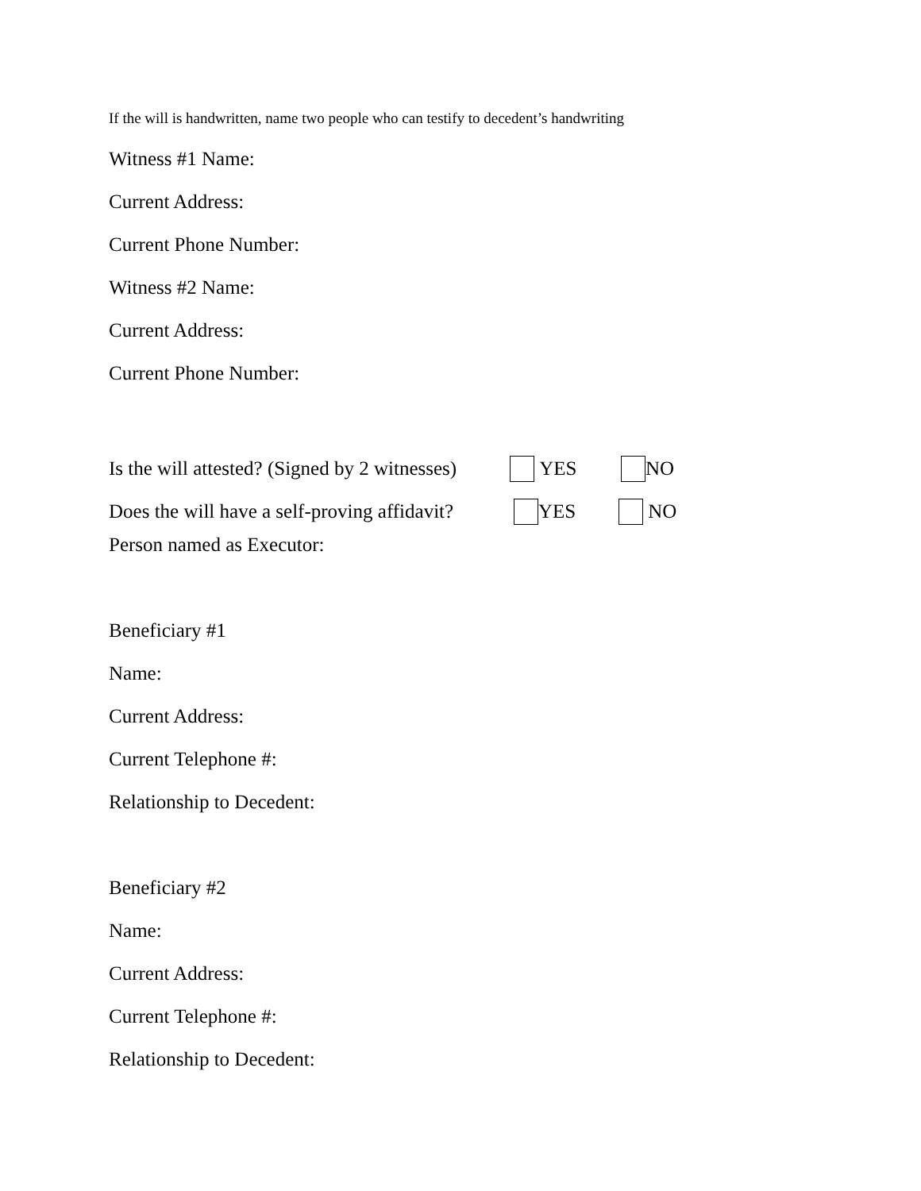If the will is handwritten, name two people who can testify to decedent’s handwriting
Witness #1 Name:
Current Address:
Current Phone Number:
Witness #2 Name:
Current Address:
Current Phone Number:
Is the will attested? (Signed by 2 witnesses) YES NO
Does the will have a self-proving affidavit? YES NO
Person named as Executor:
Beneficiary #1
Name:
Current Address:
Current Telephone #:
Relationship to Decedent:
Beneficiary #2
Name:
Current Address:
Current Telephone #:
Relationship to Decedent: